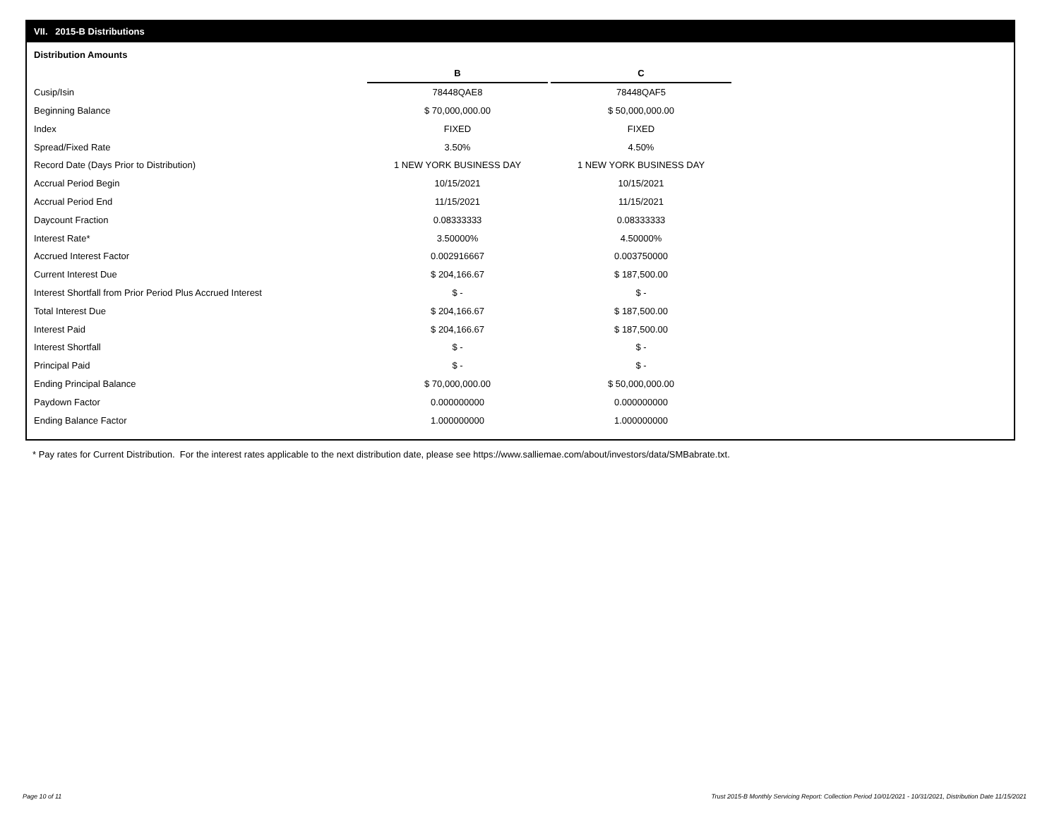VII. 2015-B Distributions
Distribution Amounts
| | B | | C |
| Cusip/Isin | 78448QAE8 | | 78448QAF5 |
| Beginning Balance | $ 70,000,000.00 | | $ 50,000,000.00 |
| Index | FIXED | | FIXED |
| Spread/Fixed Rate | 3.50% | | 4.50% |
| Record Date (Days Prior to Distribution) | 1 NEW YORK BUSINESS DAY | | 1 NEW YORK BUSINESS DAY |
| Accrual Period Begin | 10/15/2021 | | 10/15/2021 |
| Accrual Period End | 11/15/2021 | | 11/15/2021 |
| Daycount Fraction | 0.08333333 | | 0.08333333 |
| Interest Rate* | 3.50000% | | 4.50000% |
| Accrued Interest Factor | 0.002916667 | | 0.003750000 |
| Current Interest Due | $ 204,166.67 | | $ 187,500.00 |
| Interest Shortfall from Prior Period Plus Accrued Interest | $ - | | $ - |
| Total Interest Due | $ 204,166.67 | | $ 187,500.00 |
| Interest Paid | $ 204,166.67 | | $ 187,500.00 |
| Interest Shortfall | $ - | | $ - |
| Principal Paid | $ - | | $ - |
| Ending Principal Balance | $ 70,000,000.00 | | $ 50,000,000.00 |
| Paydown Factor | 0.000000000 | | 0.000000000 |
| Ending Balance Factor | 1.000000000 | | 1.000000000 |
* Pay rates for Current Distribution. For the interest rates applicable to the next distribution date, please see https://www.salliemae.com/about/investors/data/SMBabrate.txt.
Page 10 of 11
Trust 2015-B Monthly Servicing Report: Collection Period 10/01/2021 - 10/31/2021, Distribution Date 11/15/2021